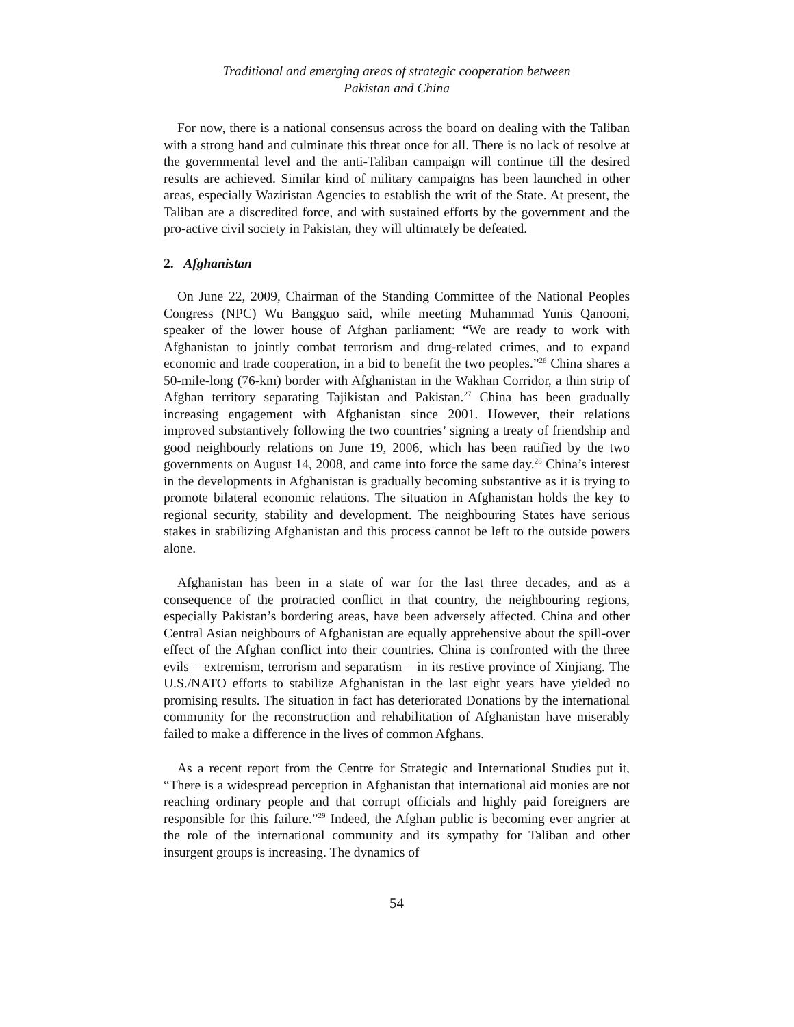Traditional and emerging areas of strategic cooperation between
Pakistan and China
For now, there is a national consensus across the board on dealing with the Taliban with a strong hand and culminate this threat once for all. There is no lack of resolve at the governmental level and the anti-Taliban campaign will continue till the desired results are achieved. Similar kind of military campaigns has been launched in other areas, especially Waziristan Agencies to establish the writ of the State. At present, the Taliban are a discredited force, and with sustained efforts by the government and the pro-active civil society in Pakistan, they will ultimately be defeated.
2. Afghanistan
On June 22, 2009, Chairman of the Standing Committee of the National Peoples Congress (NPC) Wu Bangguo said, while meeting Muhammad Yunis Qanooni, speaker of the lower house of Afghan parliament: “We are ready to work with Afghanistan to jointly combat terrorism and drug-related crimes, and to expand economic and trade cooperation, in a bid to benefit the two peoples.”<sup>26</sup> China shares a 50-mile-long (76-km) border with Afghanistan in the Wakhan Corridor, a thin strip of Afghan territory separating Tajikistan and Pakistan.<sup>27</sup> China has been gradually increasing engagement with Afghanistan since 2001. However, their relations improved substantively following the two countries’ signing a treaty of friendship and good neighbourly relations on June 19, 2006, which has been ratified by the two governments on August 14, 2008, and came into force the same day.<sup>28</sup> China’s interest in the developments in Afghanistan is gradually becoming substantive as it is trying to promote bilateral economic relations. The situation in Afghanistan holds the key to regional security, stability and development. The neighbouring States have serious stakes in stabilizing Afghanistan and this process cannot be left to the outside powers alone.
Afghanistan has been in a state of war for the last three decades, and as a consequence of the protracted conflict in that country, the neighbouring regions, especially Pakistan’s bordering areas, have been adversely affected. China and other Central Asian neighbours of Afghanistan are equally apprehensive about the spill-over effect of the Afghan conflict into their countries. China is confronted with the three evils – extremism, terrorism and separatism – in its restive province of Xinjiang. The U.S./NATO efforts to stabilize Afghanistan in the last eight years have yielded no promising results. The situation in fact has deteriorated Donations by the international community for the reconstruction and rehabilitation of Afghanistan have miserably failed to make a difference in the lives of common Afghans.
As a recent report from the Centre for Strategic and International Studies put it, “There is a widespread perception in Afghanistan that international aid monies are not reaching ordinary people and that corrupt officials and highly paid foreigners are responsible for this failure.”<sup>29</sup> Indeed, the Afghan public is becoming ever angrier at the role of the international community and its sympathy for Taliban and other insurgent groups is increasing. The dynamics of
54